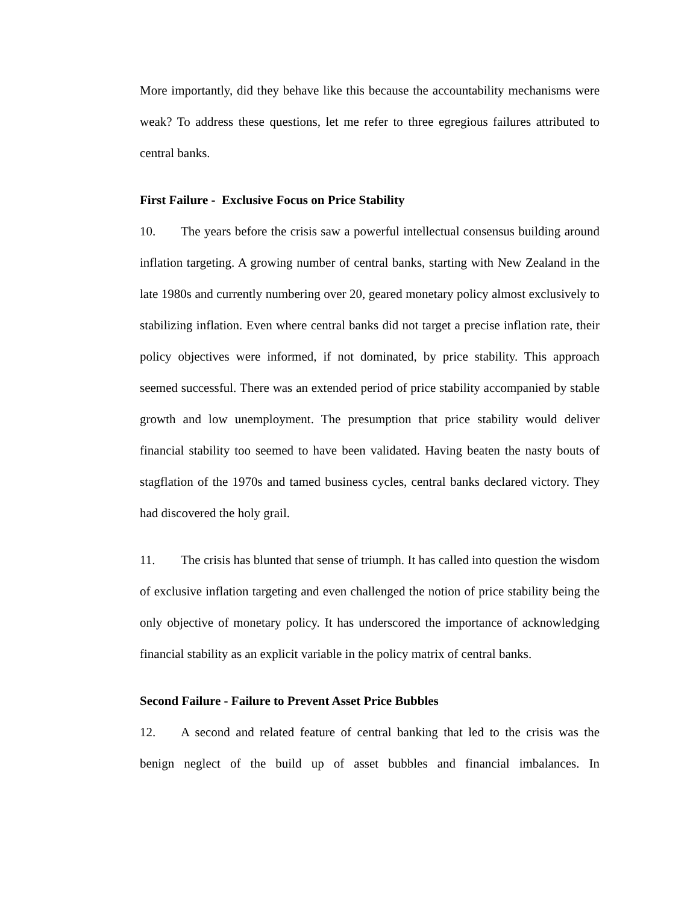More importantly, did they behave like this because the accountability mechanisms were weak? To address these questions, let me refer to three egregious failures attributed to central banks.
First Failure - Exclusive Focus on Price Stability
10. The years before the crisis saw a powerful intellectual consensus building around inflation targeting. A growing number of central banks, starting with New Zealand in the late 1980s and currently numbering over 20, geared monetary policy almost exclusively to stabilizing inflation. Even where central banks did not target a precise inflation rate, their policy objectives were informed, if not dominated, by price stability. This approach seemed successful. There was an extended period of price stability accompanied by stable growth and low unemployment. The presumption that price stability would deliver financial stability too seemed to have been validated. Having beaten the nasty bouts of stagflation of the 1970s and tamed business cycles, central banks declared victory. They had discovered the holy grail.
11. The crisis has blunted that sense of triumph. It has called into question the wisdom of exclusive inflation targeting and even challenged the notion of price stability being the only objective of monetary policy. It has underscored the importance of acknowledging financial stability as an explicit variable in the policy matrix of central banks.
Second Failure - Failure to Prevent Asset Price Bubbles
12. A second and related feature of central banking that led to the crisis was the benign neglect of the build up of asset bubbles and financial imbalances. In